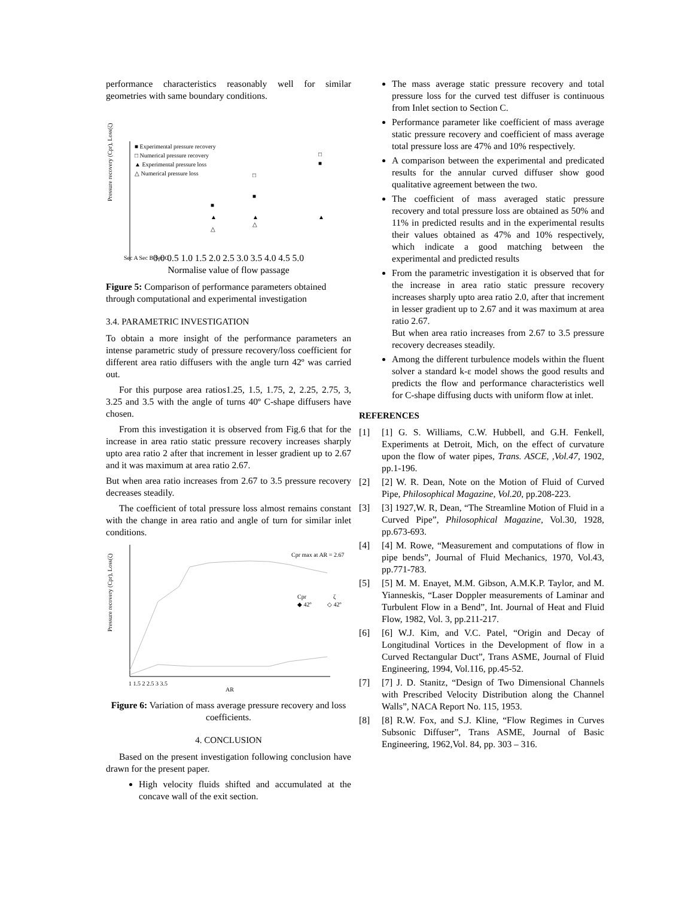performance characteristics reasonably well for similar geometries with same boundary conditions.
Pressure recovery (Cpr), Loss(ζ)
■ Experimental pressure recovery
□ Numerical pressure recovery
▲ Experimental pressure loss
△ Numerical pressure loss
□
■
■
▲
△
▲
△
□
■
▲
Sec A Sec B Sec C
0.0 0.5 1.0 1.5 2.0 2.5 3.0 3.5 4.0 4.5 5.0
Normalise value of flow passage
Figure 5: Comparison of performance parameters obtained through computational and experimental investigation
3.4. PARAMETRIC INVESTIGATION
To obtain a more insight of the performance parameters an intense parametric study of pressure recovery/loss coefficient for different area ratio diffusers with the angle turn 42º was carried out.
For this purpose area ratios1.25, 1.5, 1.75, 2, 2.25, 2.75, 3, 3.25 and 3.5 with the angle of turns 40º C-shape diffusers have chosen.
From this investigation it is observed from Fig.6 that for the increase in area ratio static pressure recovery increases sharply upto area ratio 2 after that increment in lesser gradient up to 2.67 and it was maximum at area ratio 2.67.
But when area ratio increases from 2.67 to 3.5 pressure recovery decreases steadily.
The coefficient of total pressure loss almost remains constant with the change in area ratio and angle of turn for similar inlet conditions.
Cpr max at AR = 2.67
Cpr
ζ
◆ 42º
◇ 42º
Pressure recovery (Cpr), Loss(ζ)
1 1.5 2 2.5 3 3.5
AR
Figure 6: Variation of mass average pressure recovery and loss coefficients.
4. CONCLUSION
Based on the present investigation following conclusion have drawn for the present paper.
High velocity fluids shifted and accumulated at the concave wall of the exit section.
The mass average static pressure recovery and total pressure loss for the curved test diffuser is continuous from Inlet section to Section C.
Performance parameter like coefficient of mass average static pressure recovery and coefficient of mass average total pressure loss are 47% and 10% respectively.
A comparison between the experimental and predicated results for the annular curved diffuser show good qualitative agreement between the two.
The coefficient of mass averaged static pressure recovery and total pressure loss are obtained as 50% and 11% in predicted results and in the experimental results their values obtained as 47% and 10% respectively, which indicate a good matching between the experimental and predicted results
From the parametric investigation it is observed that for the increase in area ratio static pressure recovery increases sharply upto area ratio 2.0, after that increment in lesser gradient up to 2.67 and it was maximum at area ratio 2.67.
But when area ratio increases from 2.67 to 3.5 pressure recovery decreases steadily.
Among the different turbulence models within the fluent solver a standard k-ε model shows the good results and predicts the flow and performance characteristics well for C-shape diffusing ducts with uniform flow at inlet.
REFERENCES
[1] [1] G. S. Williams, C.W. Hubbell, and G.H. Fenkell, Experiments at Detroit, Mich, on the effect of curvature upon the flow of water pipes, Trans. ASCE, ,Vol.47, 1902, pp.1-196.
[2] [2] W. R. Dean, Note on the Motion of Fluid of Curved Pipe, Philosophical Magazine, Vol.20, pp.208-223.
[3] [3] 1927,W. R, Dean, “The Streamline Motion of Fluid in a Curved Pipe”, Philosophical Magazine, Vol.30, 1928, pp.673-693.
[4] [4] M. Rowe, “Measurement and computations of flow in pipe bends”, Journal of Fluid Mechanics, 1970, Vol.43, pp.771-783.
[5] [5] M. M. Enayet, M.M. Gibson, A.M.K.P. Taylor, and M. Yianneskis, “Laser Doppler measurements of Laminar and Turbulent Flow in a Bend”, Int. Journal of Heat and Fluid Flow, 1982, Vol. 3, pp.211-217.
[6] [6] W.J. Kim, and V.C. Patel, “Origin and Decay of Longitudinal Vortices in the Development of flow in a Curved Rectangular Duct”, Trans ASME, Journal of Fluid Engineering, 1994, Vol.116, pp.45-52.
[7] [7] J. D. Stanitz, “Design of Two Dimensional Channels with Prescribed Velocity Distribution along the Channel Walls”, NACA Report No. 115, 1953.
[8] [8] R.W. Fox, and S.J. Kline, “Flow Regimes in Curves Subsonic Diffuser”, Trans ASME, Journal of Basic Engineering, 1962,Vol. 84, pp. 303 – 316.